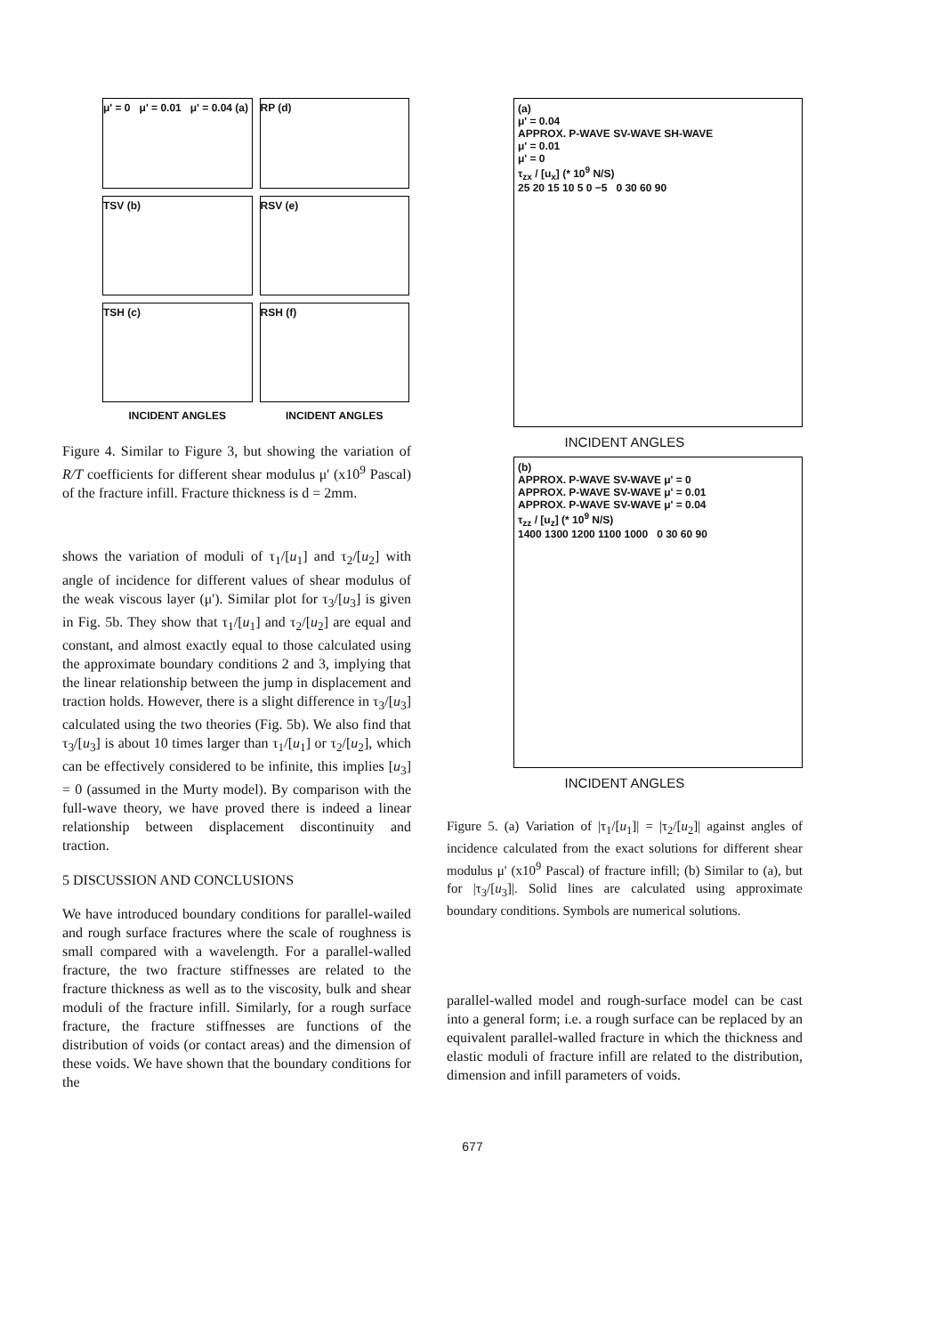μ' = 0 μ' = 0.01 μ' = 0.04 (a)
RP (d)
TSV (b)
RSV (e)
TSH (c)
RSH (f)
INCIDENT ANGLES
INCIDENT ANGLES
Figure 4. Similar to Figure 3, but showing the variation of R/T coefficients for different shear modulus μ' (x10<sup>9</sup> Pascal) of the fracture infill. Fracture thickness is d = 2mm.
shows the variation of moduli of τ<sub>1</sub>/[u<sub>1</sub>] and τ<sub>2</sub>/[u<sub>2</sub>] with angle of incidence for different values of shear modulus of the weak viscous layer (μ'). Similar plot for τ<sub>3</sub>/[u<sub>3</sub>] is given in Fig. 5b. They show that τ<sub>1</sub>/[u<sub>1</sub>] and τ<sub>2</sub>/[u<sub>2</sub>] are equal and constant, and almost exactly equal to those calculated using the approximate boundary conditions 2 and 3, implying that the linear relationship between the jump in displacement and traction holds. However, there is a slight difference in τ<sub>3</sub>/[u<sub>3</sub>] calculated using the two theories (Fig. 5b). We also find that τ<sub>3</sub>/[u<sub>3</sub>] is about 10 times larger than τ<sub>1</sub>/[u<sub>1</sub>] or τ<sub>2</sub>/[u<sub>2</sub>], which can be effectively considered to be infinite, this implies [u<sub>3</sub>] = 0 (assumed in the Murty model). By comparison with the full-wave theory, we have proved there is indeed a linear relationship between displacement discontinuity and traction.
5 DISCUSSION AND CONCLUSIONS
We have introduced boundary conditions for parallel-wailed and rough surface fractures where the scale of roughness is small compared with a wavelength. For a parallel-walled fracture, the two fracture stiffnesses are related to the fracture thickness as well as to the viscosity, bulk and shear moduli of the fracture infill. Similarly, for a rough surface fracture, the fracture stiffnesses are functions of the distribution of voids (or contact areas) and the dimension of these voids. We have shown that the boundary conditions for the
(a)
μ' = 0.04
APPROX. P-WAVE SV-WAVE SH-WAVE
μ' = 0.01
μ' = 0
τ<sub>zx</sub> / [u<sub>x</sub>] (* 10<sup>9</sup> N/S)
25 20 15 10 5 0 −5 0 30 60 90
INCIDENT ANGLES
(b)
APPROX. P-WAVE SV-WAVE μ' = 0
APPROX. P-WAVE SV-WAVE μ' = 0.01
APPROX. P-WAVE SV-WAVE μ' = 0.04
τ<sub>zz</sub> / [u<sub>z</sub>] (* 10<sup>9</sup> N/S)
1400 1300 1200 1100 1000 0 30 60 90
INCIDENT ANGLES
Figure 5. (a) Variation of |τ<sub>1</sub>/[u<sub>1</sub>]| = |τ<sub>2</sub>/[u<sub>2</sub>]| against angles of incidence calculated from the exact solutions for different shear modulus μ' (x10<sup>9</sup> Pascal) of fracture infill; (b) Similar to (a), but for |τ<sub>3</sub>/[u<sub>3</sub>]|. Solid lines are calculated using approximate boundary conditions. Symbols are numerical solutions.
parallel-walled model and rough-surface model can be cast into a general form; i.e. a rough surface can be replaced by an equivalent parallel-walled fracture in which the thickness and elastic moduli of fracture infill are related to the distribution, dimension and infill parameters of voids.
677